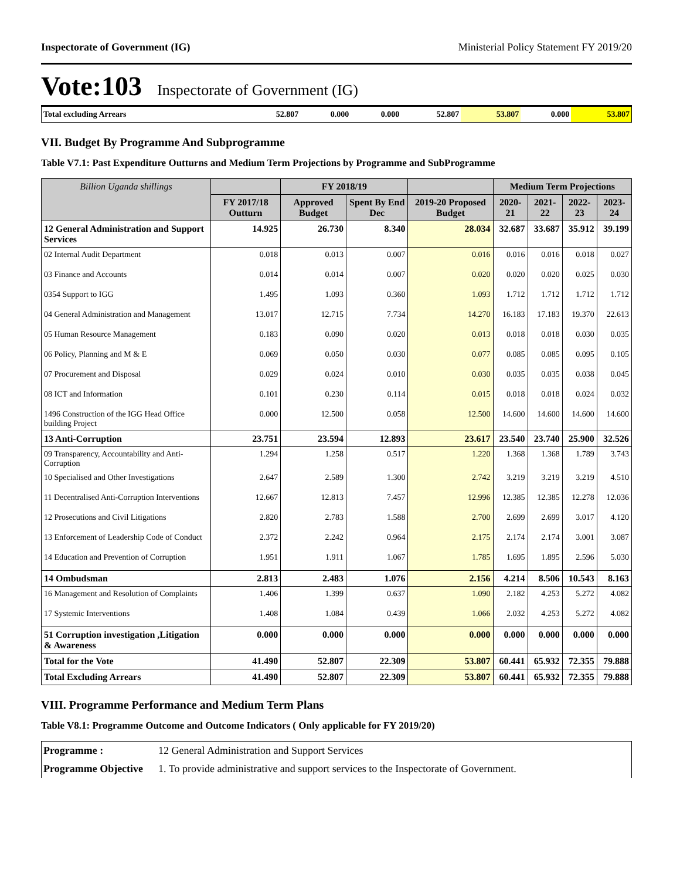Inspectorate of Government (IG) Ministerial Policy Statement FY 2019/20
Vote:103 Inspectorate of Government (IG)
| Total excluding Arrears | 52.807 | 0.000 | 0.000 | 52.807 | 53.807 | 0.000 | 53.807 |
VII. Budget By Programme And Subprogramme
Table V7.1: Past Expenditure Outturns and Medium Term Projections by Programme and SubProgramme
| Billion Uganda shillings | | FY 2018/19 | | | Medium Term Projections | | | |
| --- | --- | --- | --- | --- | --- | --- | --- | --- |
| | FY 2017/18 Outturn | Approved Budget | Spent By End Dec | 2019-20 Proposed Budget | 2020-21 | 2021-22 | 2022-23 | 2023-24 |
| 12 General Administration and Support Services | 14.925 | 26.730 | 8.340 | 28.034 | 32.687 | 33.687 | 35.912 | 39.199 |
| 02 Internal Audit Department | 0.018 | 0.013 | 0.007 | 0.016 | 0.016 | 0.016 | 0.018 | 0.027 |
| 03 Finance and Accounts | 0.014 | 0.014 | 0.007 | 0.020 | 0.020 | 0.020 | 0.025 | 0.030 |
| 0354 Support to IGG | 1.495 | 1.093 | 0.360 | 1.093 | 1.712 | 1.712 | 1.712 | 1.712 |
| 04 General Administration and Management | 13.017 | 12.715 | 7.734 | 14.270 | 16.183 | 17.183 | 19.370 | 22.613 |
| 05 Human Resource Management | 0.183 | 0.090 | 0.020 | 0.013 | 0.018 | 0.018 | 0.030 | 0.035 |
| 06 Policy, Planning and M & E | 0.069 | 0.050 | 0.030 | 0.077 | 0.085 | 0.085 | 0.095 | 0.105 |
| 07 Procurement and Disposal | 0.029 | 0.024 | 0.010 | 0.030 | 0.035 | 0.035 | 0.038 | 0.045 |
| 08 ICT and Information | 0.101 | 0.230 | 0.114 | 0.015 | 0.018 | 0.018 | 0.024 | 0.032 |
| 1496 Construction of the IGG Head Office building Project | 0.000 | 12.500 | 0.058 | 12.500 | 14.600 | 14.600 | 14.600 | 14.600 |
| 13 Anti-Corruption | 23.751 | 23.594 | 12.893 | 23.617 | 23.540 | 23.740 | 25.900 | 32.526 |
| 09 Transparency, Accountability and Anti-Corruption | 1.294 | 1.258 | 0.517 | 1.220 | 1.368 | 1.368 | 1.789 | 3.743 |
| 10 Specialised and Other Investigations | 2.647 | 2.589 | 1.300 | 2.742 | 3.219 | 3.219 | 3.219 | 4.510 |
| 11 Decentralised Anti-Corruption Interventions | 12.667 | 12.813 | 7.457 | 12.996 | 12.385 | 12.385 | 12.278 | 12.036 |
| 12 Prosecutions and Civil Litigations | 2.820 | 2.783 | 1.588 | 2.700 | 2.699 | 2.699 | 3.017 | 4.120 |
| 13 Enforcement of Leadership Code of Conduct | 2.372 | 2.242 | 0.964 | 2.175 | 2.174 | 2.174 | 3.001 | 3.087 |
| 14 Education and Prevention of Corruption | 1.951 | 1.911 | 1.067 | 1.785 | 1.695 | 1.895 | 2.596 | 5.030 |
| 14 Ombudsman | 2.813 | 2.483 | 1.076 | 2.156 | 4.214 | 8.506 | 10.543 | 8.163 |
| 16 Management and Resolution of Complaints | 1.406 | 1.399 | 0.637 | 1.090 | 2.182 | 4.253 | 5.272 | 4.082 |
| 17 Systemic Interventions | 1.408 | 1.084 | 0.439 | 1.066 | 2.032 | 4.253 | 5.272 | 4.082 |
| 51 Corruption investigation ,Litigation & Awareness | 0.000 | 0.000 | 0.000 | 0.000 | 0.000 | 0.000 | 0.000 | 0.000 |
| Total for the Vote | 41.490 | 52.807 | 22.309 | 53.807 | 60.441 | 65.932 | 72.355 | 79.888 |
| Total Excluding Arrears | 41.490 | 52.807 | 22.309 | 53.807 | 60.441 | 65.932 | 72.355 | 79.888 |
VIII. Programme Performance and Medium Term Plans
Table V8.1: Programme Outcome and Outcome Indicators ( Only applicable for FY 2019/20)
| Programme : | 12 General Administration and Support Services |
| Programme Objective | 1. To provide administrative and support services to the Inspectorate of Government. |